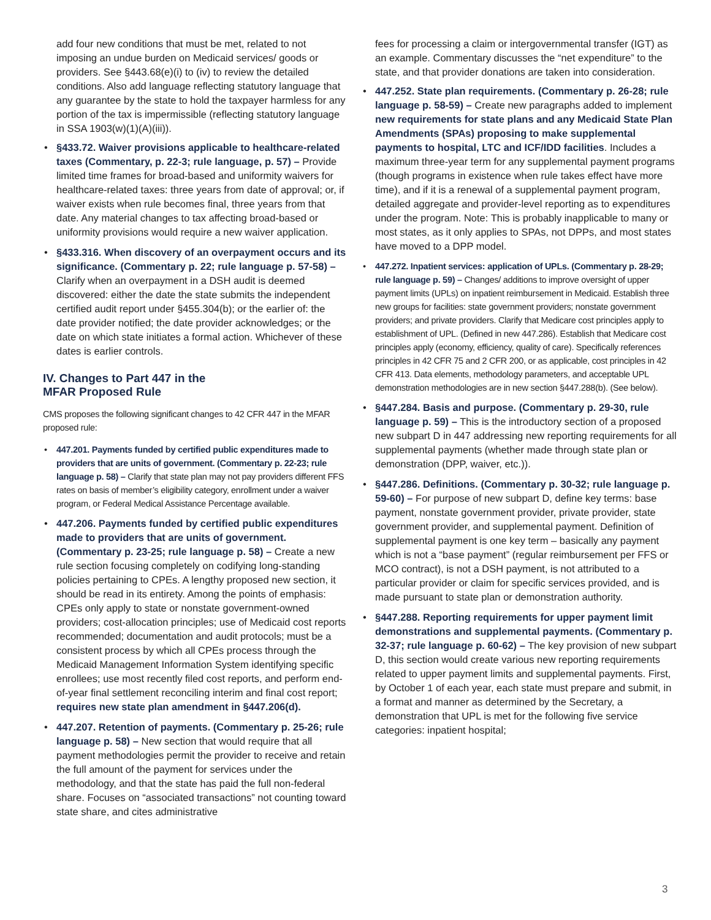add four new conditions that must be met, related to not imposing an undue burden on Medicaid services/ goods or providers. See §443.68(e)(i) to (iv) to review the detailed conditions. Also add language reflecting statutory language that any guarantee by the state to hold the taxpayer harmless for any portion of the tax is impermissible (reflecting statutory language in SSA 1903(w)(1)(A)(iii)).
• §433.72. Waiver provisions applicable to healthcare-related taxes (Commentary, p. 22-3; rule language, p. 57) – Provide limited time frames for broad-based and uniformity waivers for healthcare-related taxes: three years from date of approval; or, if waiver exists when rule becomes final, three years from that date. Any material changes to tax affecting broad-based or uniformity provisions would require a new waiver application.
• §433.316. When discovery of an overpayment occurs and its significance. (Commentary p. 22; rule language p. 57-58) – Clarify when an overpayment in a DSH audit is deemed discovered: either the date the state submits the independent certified audit report under §455.304(b); or the earlier of: the date provider notified; the date provider acknowledges; or the date on which state initiates a formal action. Whichever of these dates is earlier controls.
IV. Changes to Part 447 in the
MFAR Proposed Rule
CMS proposes the following significant changes to 42 CFR 447 in the MFAR proposed rule:
• 447.201. Payments funded by certified public expenditures made to providers that are units of government. (Commentary p. 22-23; rule language p. 58) – Clarify that state plan may not pay providers different FFS rates on basis of member’s eligibility category, enrollment under a waiver program, or Federal Medical Assistance Percentage available.
• 447.206. Payments funded by certified public expenditures made to providers that are units of government. (Commentary p. 23-25; rule language p. 58) – Create a new rule section focusing completely on codifying long-standing policies pertaining to CPEs. A lengthy proposed new section, it should be read in its entirety. Among the points of emphasis: CPEs only apply to state or nonstate government-owned providers; cost-allocation principles; use of Medicaid cost reports recommended; documentation and audit protocols; must be a consistent process by which all CPEs process through the Medicaid Management Information System identifying specific enrollees; use most recently filed cost reports, and perform end-of-year final settlement reconciling interim and final cost report; requires new state plan amendment in §447.206(d).
• 447.207. Retention of payments. (Commentary p. 25-26; rule language p. 58) – New section that would require that all payment methodologies permit the provider to receive and retain the full amount of the payment for services under the methodology, and that the state has paid the full non-federal share. Focuses on “associated transactions” not counting toward state share, and cites administrative
fees for processing a claim or intergovernmental transfer (IGT) as an example. Commentary discusses the “net expenditure” to the state, and that provider donations are taken into consideration.
• 447.252. State plan requirements. (Commentary p. 26-28; rule language p. 58-59) – Create new paragraphs added to implement new requirements for state plans and any Medicaid State Plan Amendments (SPAs) proposing to make supplemental payments to hospital, LTC and ICF/IDD facilities. Includes a maximum three-year term for any supplemental payment programs (though programs in existence when rule takes effect have more time), and if it is a renewal of a supplemental payment program, detailed aggregate and provider-level reporting as to expenditures under the program. Note: This is probably inapplicable to many or most states, as it only applies to SPAs, not DPPs, and most states have moved to a DPP model.
• 447.272. Inpatient services: application of UPLs. (Commentary p. 28-29; rule language p. 59) – Changes/ additions to improve oversight of upper payment limits (UPLs) on inpatient reimbursement in Medicaid. Establish three new groups for facilities: state government providers; nonstate government providers; and private providers. Clarify that Medicare cost principles apply to establishment of UPL. (Defined in new 447.286). Establish that Medicare cost principles apply (economy, efficiency, quality of care). Specifically references principles in 42 CFR 75 and 2 CFR 200, or as applicable, cost principles in 42 CFR 413. Data elements, methodology parameters, and acceptable UPL demonstration methodologies are in new section §447.288(b). (See below).
• §447.284. Basis and purpose. (Commentary p. 29-30, rule language p. 59) – This is the introductory section of a proposed new subpart D in 447 addressing new reporting requirements for all supplemental payments (whether made through state plan or demonstration (DPP, waiver, etc.)).
• §447.286. Definitions. (Commentary p. 30-32; rule language p. 59-60) – For purpose of new subpart D, define key terms: base payment, nonstate government provider, private provider, state government provider, and supplemental payment. Definition of supplemental payment is one key term – basically any payment which is not a “base payment” (regular reimbursement per FFS or MCO contract), is not a DSH payment, is not attributed to a particular provider or claim for specific services provided, and is made pursuant to state plan or demonstration authority.
• §447.288. Reporting requirements for upper payment limit demonstrations and supplemental payments. (Commentary p. 32-37; rule language p. 60-62) – The key provision of new subpart D, this section would create various new reporting requirements related to upper payment limits and supplemental payments. First, by October 1 of each year, each state must prepare and submit, in a format and manner as determined by the Secretary, a demonstration that UPL is met for the following five service categories: inpatient hospital;
3